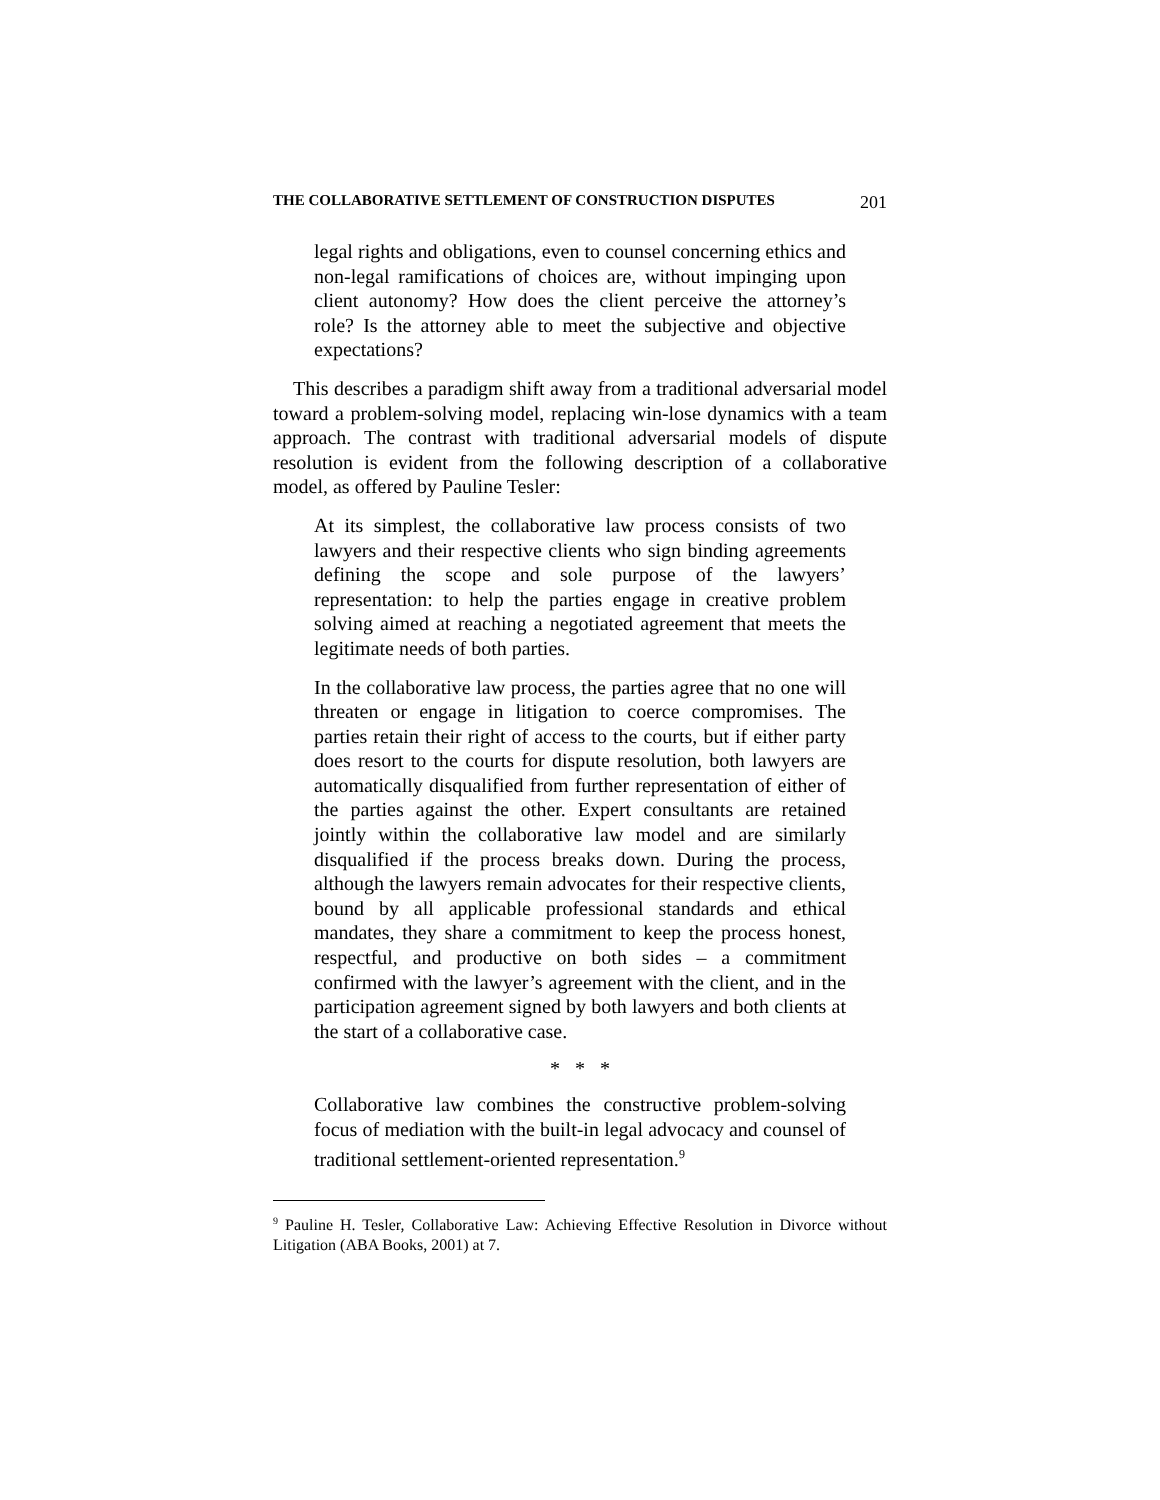THE COLLABORATIVE SETTLEMENT OF CONSTRUCTION DISPUTES 201
legal rights and obligations, even to counsel concerning ethics and non-legal ramifications of choices are, without impinging upon client autonomy? How does the client perceive the attorney’s role? Is the attorney able to meet the subjective and objective expectations?
This describes a paradigm shift away from a traditional adversarial model toward a problem-solving model, replacing win-lose dynamics with a team approach. The contrast with traditional adversarial models of dispute resolution is evident from the following description of a collaborative model, as offered by Pauline Tesler:
At its simplest, the collaborative law process consists of two lawyers and their respective clients who sign binding agreements defining the scope and sole purpose of the lawyers’ representation: to help the parties engage in creative problem solving aimed at reaching a negotiated agreement that meets the legitimate needs of both parties.
In the collaborative law process, the parties agree that no one will threaten or engage in litigation to coerce compromises. The parties retain their right of access to the courts, but if either party does resort to the courts for dispute resolution, both lawyers are automatically disqualified from further representation of either of the parties against the other. Expert consultants are retained jointly within the collaborative law model and are similarly disqualified if the process breaks down. During the process, although the lawyers remain advocates for their respective clients, bound by all applicable professional standards and ethical mandates, they share a commitment to keep the process honest, respectful, and productive on both sides – a commitment confirmed with the lawyer’s agreement with the client, and in the participation agreement signed by both lawyers and both clients at the start of a collaborative case.
* * *
Collaborative law combines the constructive problem-solving focus of mediation with the built-in legal advocacy and counsel of traditional settlement-oriented representation.<sup>9</sup>
<sup>9</sup> Pauline H. Tesler, Collaborative Law: Achieving Effective Resolution in Divorce without Litigation (ABA Books, 2001) at 7.